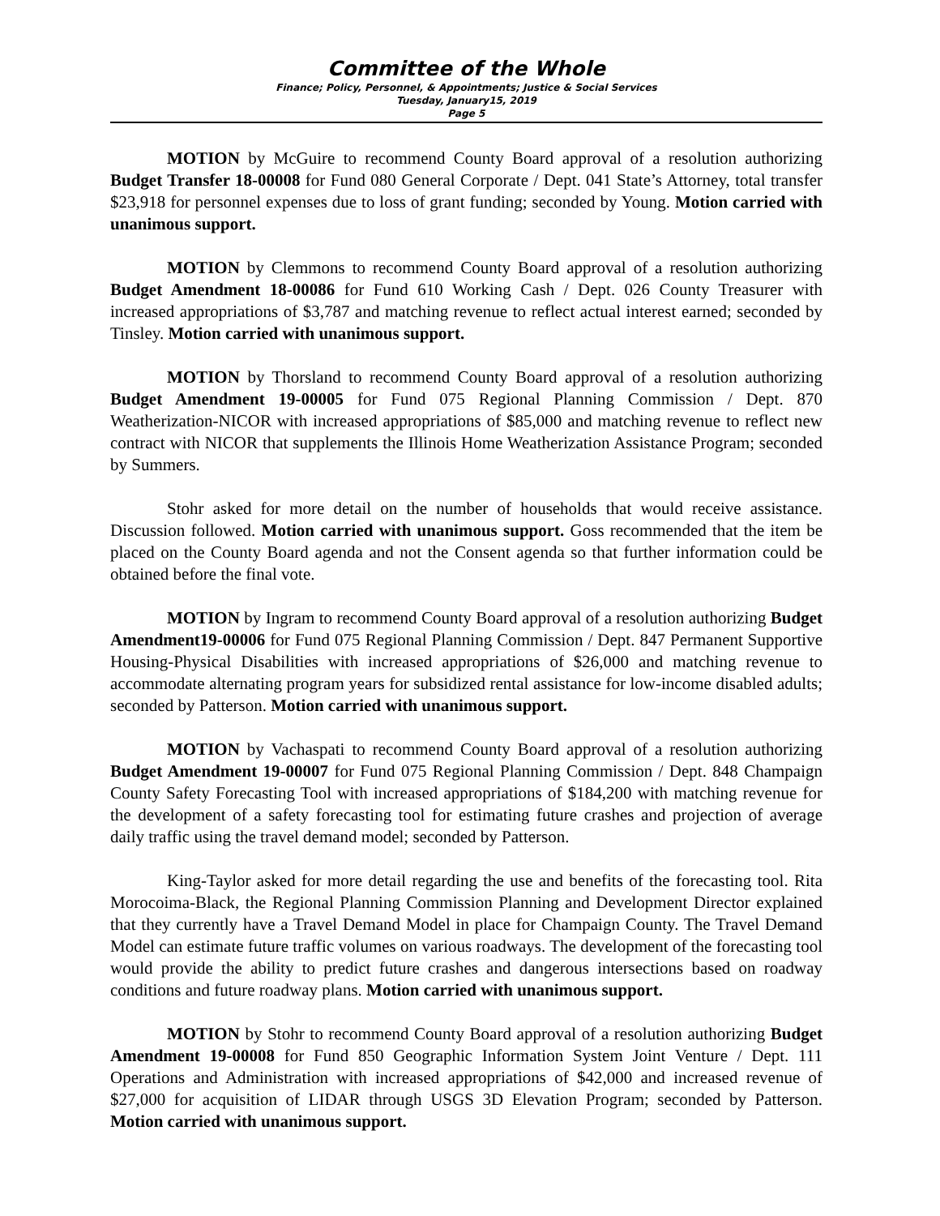Committee of the Whole
Finance; Policy, Personnel, & Appointments; Justice & Social Services
Tuesday, January15, 2019
Page 5
MOTION by McGuire to recommend County Board approval of a resolution authorizing Budget Transfer 18-00008 for Fund 080 General Corporate / Dept. 041 State’s Attorney, total transfer $23,918 for personnel expenses due to loss of grant funding; seconded by Young. Motion carried with unanimous support.
MOTION by Clemmons to recommend County Board approval of a resolution authorizing Budget Amendment 18-00086 for Fund 610 Working Cash / Dept. 026 County Treasurer with increased appropriations of $3,787 and matching revenue to reflect actual interest earned; seconded by Tinsley. Motion carried with unanimous support.
MOTION by Thorsland to recommend County Board approval of a resolution authorizing Budget Amendment 19-00005 for Fund 075 Regional Planning Commission / Dept. 870 Weatherization-NICOR with increased appropriations of $85,000 and matching revenue to reflect new contract with NICOR that supplements the Illinois Home Weatherization Assistance Program; seconded by Summers.
Stohr asked for more detail on the number of households that would receive assistance. Discussion followed. Motion carried with unanimous support. Goss recommended that the item be placed on the County Board agenda and not the Consent agenda so that further information could be obtained before the final vote.
MOTION by Ingram to recommend County Board approval of a resolution authorizing Budget Amendment19-00006 for Fund 075 Regional Planning Commission / Dept. 847 Permanent Supportive Housing-Physical Disabilities with increased appropriations of $26,000 and matching revenue to accommodate alternating program years for subsidized rental assistance for low-income disabled adults; seconded by Patterson. Motion carried with unanimous support.
MOTION by Vachaspati to recommend County Board approval of a resolution authorizing Budget Amendment 19-00007 for Fund 075 Regional Planning Commission / Dept. 848 Champaign County Safety Forecasting Tool with increased appropriations of $184,200 with matching revenue for the development of a safety forecasting tool for estimating future crashes and projection of average daily traffic using the travel demand model; seconded by Patterson.
King-Taylor asked for more detail regarding the use and benefits of the forecasting tool. Rita Morocoima-Black, the Regional Planning Commission Planning and Development Director explained that they currently have a Travel Demand Model in place for Champaign County. The Travel Demand Model can estimate future traffic volumes on various roadways. The development of the forecasting tool would provide the ability to predict future crashes and dangerous intersections based on roadway conditions and future roadway plans. Motion carried with unanimous support.
MOTION by Stohr to recommend County Board approval of a resolution authorizing Budget Amendment 19-00008 for Fund 850 Geographic Information System Joint Venture / Dept. 111 Operations and Administration with increased appropriations of $42,000 and increased revenue of $27,000 for acquisition of LIDAR through USGS 3D Elevation Program; seconded by Patterson. Motion carried with unanimous support.